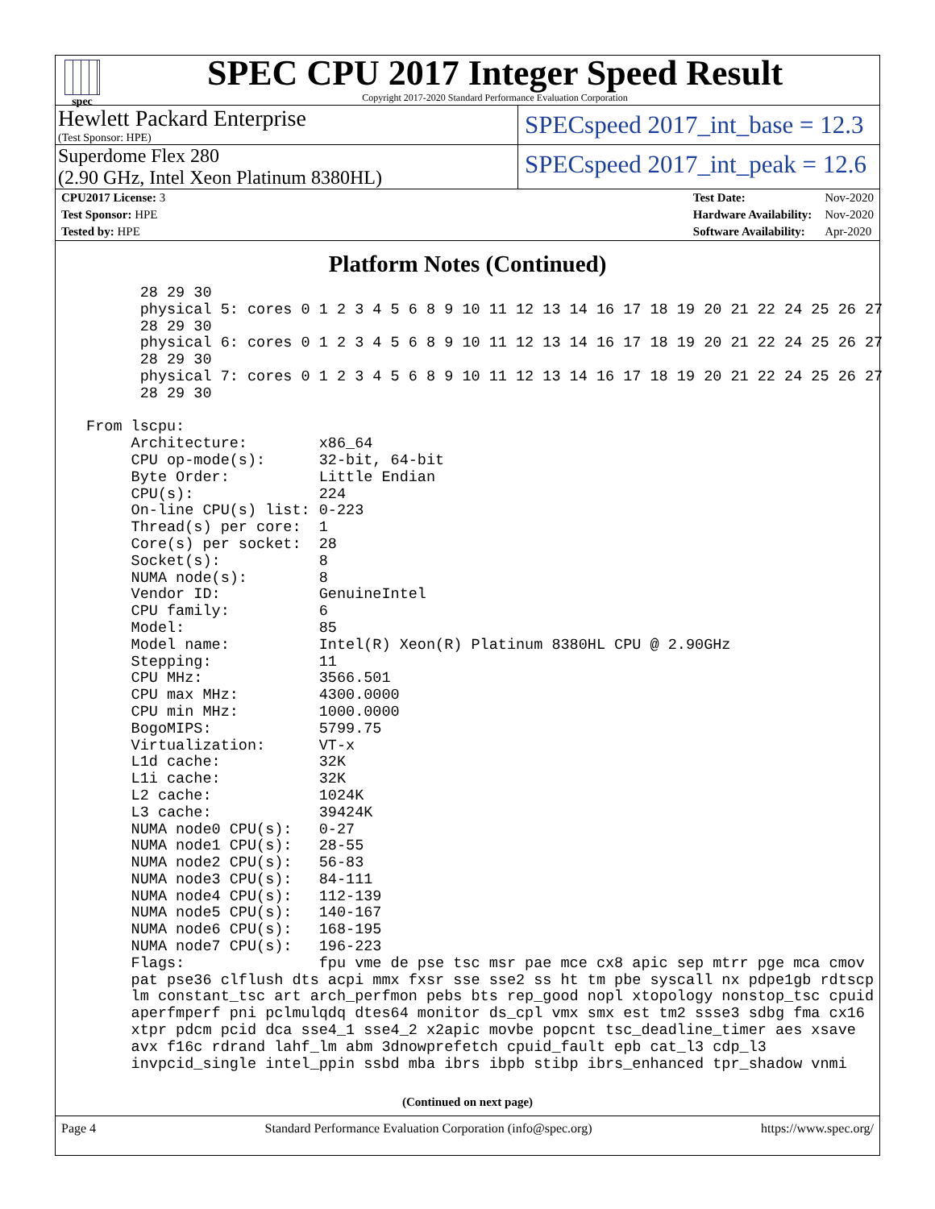spec
SPEC CPU 2017 Integer Speed Result
Copyright 2017-2020 Standard Performance Evaluation Corporation
Hewlett Packard Enterprise
(Test Sponsor: HPE)
SPECspeed 2017_int_base = 12.3
Superdome Flex 280
(2.90 GHz, Intel Xeon Platinum 8380HL)
SPECspeed 2017_int_peak = 12.6
| CPU2017 License: 3 |
| Test Sponsor: HPE |
| Tested by: HPE |
| Test Date: | Nov-2020 |
| Hardware Availability: | Nov-2020 |
| Software Availability: | Apr-2020 |
Platform Notes (Continued)
       28 29 30
       physical 5: cores 0 1 2 3 4 5 6 8 9 10 11 12 13 14 16 17 18 19 20 21 22 24 25 26 27
       28 29 30
       physical 6: cores 0 1 2 3 4 5 6 8 9 10 11 12 13 14 16 17 18 19 20 21 22 24 25 26 27
       28 29 30
       physical 7: cores 0 1 2 3 4 5 6 8 9 10 11 12 13 14 16 17 18 19 20 21 22 24 25 26 27
       28 29 30

 From lscpu:
      Architecture:        x86_64
      CPU op-mode(s):      32-bit, 64-bit
      Byte Order:          Little Endian
      CPU(s):              224
      On-line CPU(s) list: 0-223
      Thread(s) per core:  1
      Core(s) per socket:  28
      Socket(s):           8
      NUMA node(s):        8
      Vendor ID:           GenuineIntel
      CPU family:          6
      Model:               85
      Model name:          Intel(R) Xeon(R) Platinum 8380HL CPU @ 2.90GHz
      Stepping:            11
      CPU MHz:             3566.501
      CPU max MHz:         4300.0000
      CPU min MHz:         1000.0000
      BogoMIPS:            5799.75
      Virtualization:      VT-x
      L1d cache:           32K
      L1i cache:           32K
      L2 cache:            1024K
      L3 cache:            39424K
      NUMA node0 CPU(s):   0-27
      NUMA node1 CPU(s):   28-55
      NUMA node2 CPU(s):   56-83
      NUMA node3 CPU(s):   84-111
      NUMA node4 CPU(s):   112-139
      NUMA node5 CPU(s):   140-167
      NUMA node6 CPU(s):   168-195
      NUMA node7 CPU(s):   196-223
      Flags:               fpu vme de pse tsc msr pae mce cx8 apic sep mtrr pge mca cmov
      pat pse36 clflush dts acpi mmx fxsr sse sse2 ss ht tm pbe syscall nx pdpe1gb rdtscp
      lm constant_tsc art arch_perfmon pebs bts rep_good nopl xtopology nonstop_tsc cpuid
      aperfmperf pni pclmulqdq dtes64 monitor ds_cpl vmx smx est tm2 ssse3 sdbg fma cx16
      xtpr pdcm pcid dca sse4_1 sse4_2 x2apic movbe popcnt tsc_deadline_timer aes xsave
      avx f16c rdrand lahf_lm abm 3dnowprefetch cpuid_fault epb cat_l3 cdp_l3
      invpcid_single intel_ppin ssbd mba ibrs ibpb stibp ibrs_enhanced tpr_shadow vnmi
(Continued on next page)
Page 4 Standard Performance Evaluation Corporation (info@spec.org) https://www.spec.org/